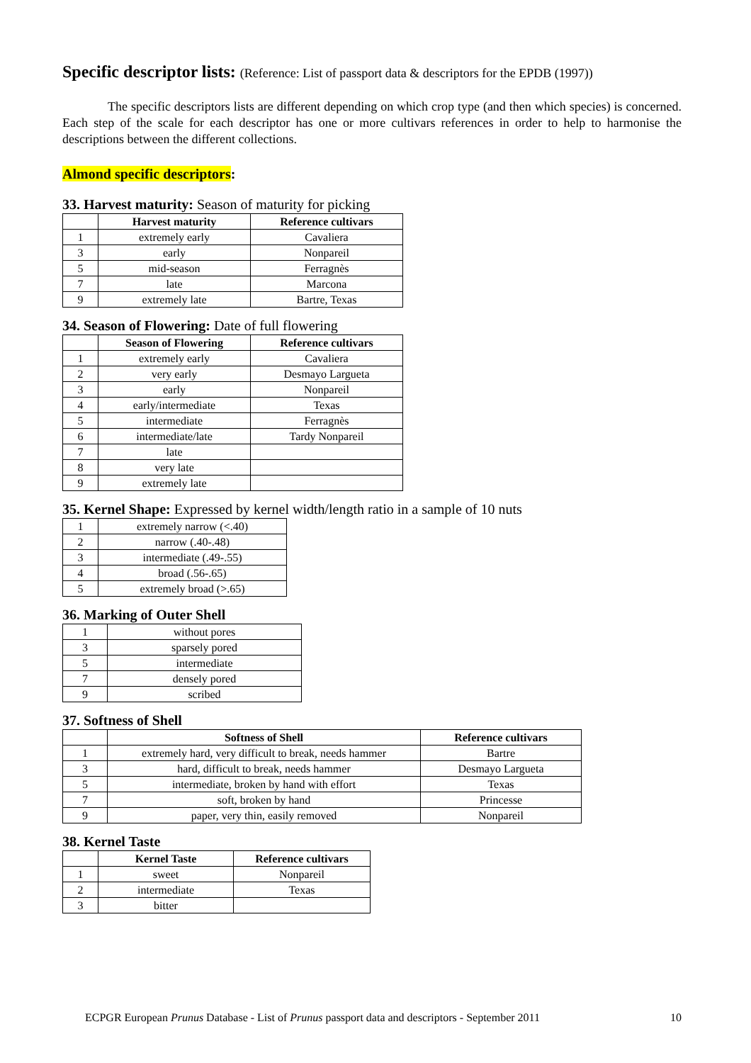Specific descriptor lists: (Reference: List of passport data & descriptors for the EPDB (1997))
The specific descriptors lists are different depending on which crop type (and then which species) is concerned. Each step of the scale for each descriptor has one or more cultivars references in order to help to harmonise the descriptions between the different collections.
Almond specific descriptors:
33. Harvest maturity: Season of maturity for picking
| | Harvest maturity | Reference cultivars |
| --- | --- | --- |
| 1 | extremely early | Cavaliera |
| 3 | early | Nonpareil |
| 5 | mid-season | Ferragnès |
| 7 | late | Marcona |
| 9 | extremely late | Bartre, Texas |
34. Season of Flowering: Date of full flowering
| | Season of Flowering | Reference cultivars |
| --- | --- | --- |
| 1 | extremely early | Cavaliera |
| 2 | very early | Desmayo Largueta |
| 3 | early | Nonpareil |
| 4 | early/intermediate | Texas |
| 5 | intermediate | Ferragnès |
| 6 | intermediate/late | Tardy Nonpareil |
| 7 | late | |
| 8 | very late | |
| 9 | extremely late | |
35. Kernel Shape: Expressed by kernel width/length ratio in a sample of 10 nuts
| 1 | extremely narrow (<.40) |
| 2 | narrow (.40-.48) |
| 3 | intermediate (.49-.55) |
| 4 | broad (.56-.65) |
| 5 | extremely broad (>.65) |
36. Marking of Outer Shell
| 1 | without pores |
| 3 | sparsely pored |
| 5 | intermediate |
| 7 | densely pored |
| 9 | scribed |
37. Softness of Shell
| | Softness of Shell | Reference cultivars |
| --- | --- | --- |
| 1 | extremely hard, very difficult to break, needs hammer | Bartre |
| 3 | hard, difficult to break, needs hammer | Desmayo Largueta |
| 5 | intermediate, broken by hand with effort | Texas |
| 7 | soft, broken by hand | Princesse |
| 9 | paper, very thin, easily removed | Nonpareil |
38. Kernel Taste
| | Kernel Taste | Reference cultivars |
| --- | --- | --- |
| 1 | sweet | Nonpareil |
| 2 | intermediate | Texas |
| 3 | bitter | |
ECPGR European Prunus Database - List of Prunus passport data and descriptors - September 2011 10